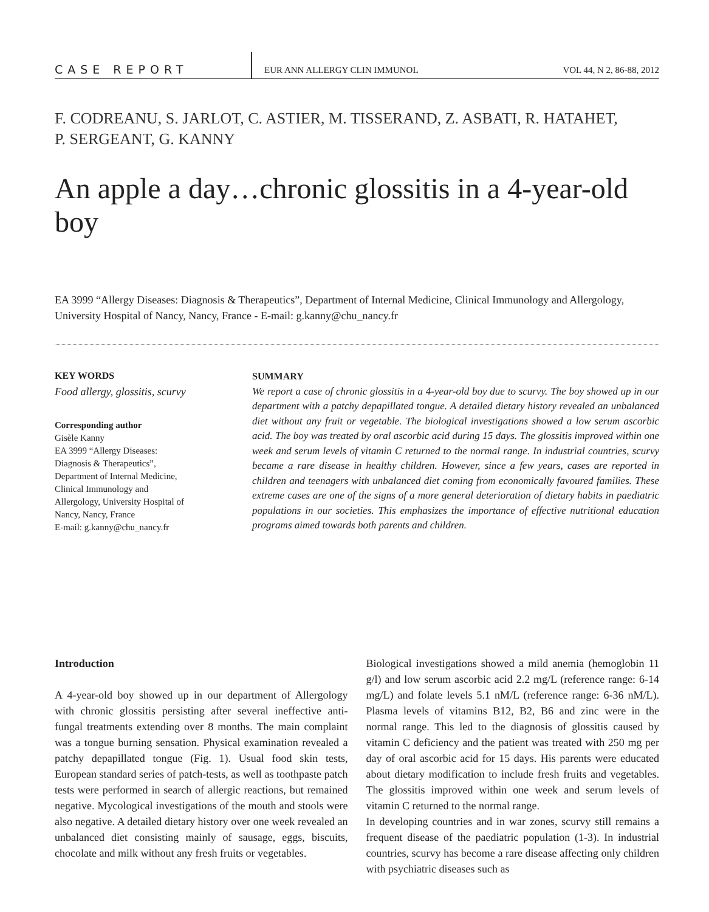CASE REPORT
EUR ANN ALLERGY CLIN IMMUNOL
VOL 44, N 2, 86-88, 2012
F. CODREANU, S. JARLOT, C. ASTIER, M. TISSERAND, Z. ASBATI, R. HATAHET,
P. SERGEANT, G. KANNY
An apple a day…chronic glossitis in a 4-year-old boy
EA 3999 “Allergy Diseases: Diagnosis & Therapeutics”, Department of Internal Medicine, Clinical Immunology and Allergology, University Hospital of Nancy, Nancy, France - E-mail: g.kanny@chu_nancy.fr
KEY WORDS
Food allergy, glossitis, scurvy
Corresponding author
Gisèle Kanny
EA 3999 “Allergy Diseases:
Diagnosis & Therapeutics”,
Department of Internal Medicine,
Clinical Immunology and
Allergology, University Hospital of
Nancy, Nancy, France
E-mail: g.kanny@chu_nancy.fr
SUMMARY
We report a case of chronic glossitis in a 4-year-old boy due to scurvy. The boy showed up in our department with a patchy depapillated tongue. A detailed dietary history revealed an unbalanced diet without any fruit or vegetable. The biological investigations showed a low serum ascorbic acid. The boy was treated by oral ascorbic acid during 15 days. The glossitis improved within one week and serum levels of vitamin C returned to the normal range. In industrial countries, scurvy became a rare disease in healthy children. However, since a few years, cases are reported in children and teenagers with unbalanced diet coming from economically favoured families. These extreme cases are one of the signs of a more general deterioration of dietary habits in paediatric populations in our societies. This emphasizes the importance of effective nutritional education programs aimed towards both parents and children.
Introduction
A 4-year-old boy showed up in our department of Allergology with chronic glossitis persisting after several ineffective anti-fungal treatments extending over 8 months. The main complaint was a tongue burning sensation. Physical examination revealed a patchy depapillated tongue (Fig. 1). Usual food skin tests, European standard series of patch-tests, as well as toothpaste patch tests were performed in search of allergic reactions, but remained negative. Mycological investigations of the mouth and stools were also negative. A detailed dietary history over one week revealed an unbalanced diet consisting mainly of sausage, eggs, biscuits, chocolate and milk without any fresh fruits or vegetables.
Biological investigations showed a mild anemia (hemoglobin 11 g/l) and low serum ascorbic acid 2.2 mg/L (reference range: 6-14 mg/L) and folate levels 5.1 nM/L (reference range: 6-36 nM/L). Plasma levels of vitamins B12, B2, B6 and zinc were in the normal range. This led to the diagnosis of glossitis caused by vitamin C deficiency and the patient was treated with 250 mg per day of oral ascorbic acid for 15 days. His parents were educated about dietary modification to include fresh fruits and vegetables. The glossitis improved within one week and serum levels of vitamin C returned to the normal range.
In developing countries and in war zones, scurvy still remains a frequent disease of the paediatric population (1-3). In industrial countries, scurvy has become a rare disease affecting only children with psychiatric diseases such as